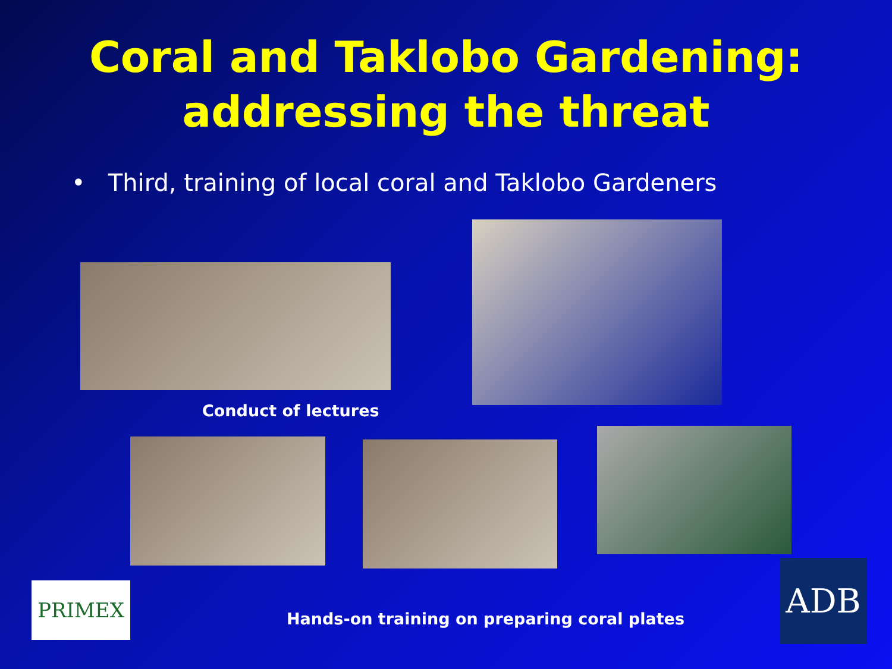Coral and Taklobo Gardening:
addressing the threat
• Third, training of local coral and Taklobo Gardeners
Conduct of lectures
PRIMEX
Hands-on training on preparing coral plates
ADB